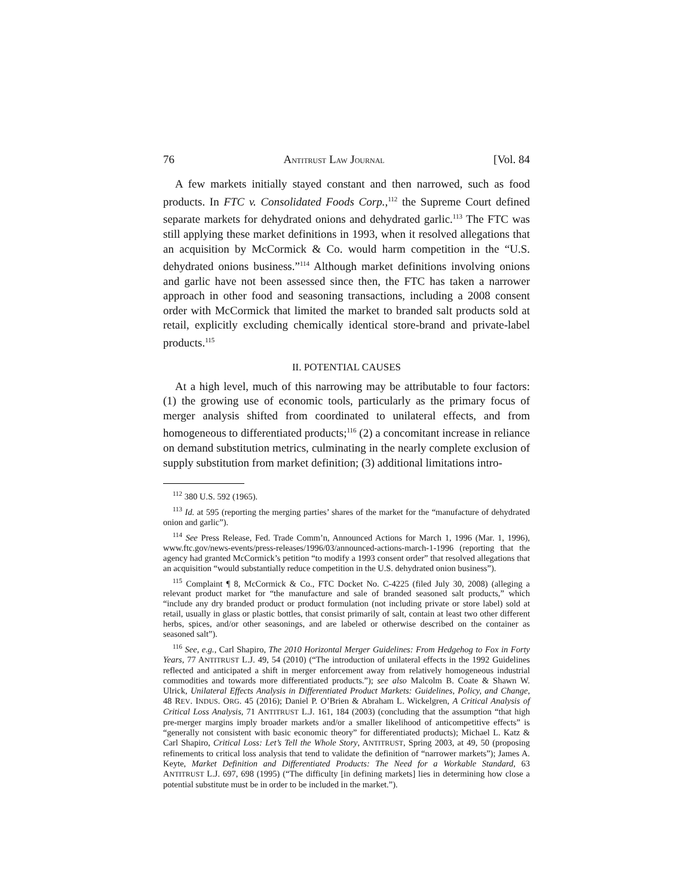76 ANTITRUST LAW JOURNAL [Vol. 84
A few markets initially stayed constant and then narrowed, such as food products. In FTC v. Consolidated Foods Corp.,<sup>112</sup> the Supreme Court defined separate markets for dehydrated onions and dehydrated garlic.<sup>113</sup> The FTC was still applying these market definitions in 1993, when it resolved allegations that an acquisition by McCormick & Co. would harm competition in the “U.S. dehydrated onions business.”<sup>114</sup> Although market definitions involving onions and garlic have not been assessed since then, the FTC has taken a narrower approach in other food and seasoning transactions, including a 2008 consent order with McCormick that limited the market to branded salt products sold at retail, explicitly excluding chemically identical store-brand and private-label products.<sup>115</sup>
II. POTENTIAL CAUSES
At a high level, much of this narrowing may be attributable to four factors: (1) the growing use of economic tools, particularly as the primary focus of merger analysis shifted from coordinated to unilateral effects, and from homogeneous to differentiated products;<sup>116</sup> (2) a concomitant increase in reliance on demand substitution metrics, culminating in the nearly complete exclusion of supply substitution from market definition; (3) additional limitations intro-
<sup>112</sup> 380 U.S. 592 (1965).
<sup>113</sup> Id. at 595 (reporting the merging parties’ shares of the market for the “manufacture of dehydrated onion and garlic”).
<sup>114</sup> See Press Release, Fed. Trade Comm’n, Announced Actions for March 1, 1996 (Mar. 1, 1996), www.ftc.gov/news-events/press-releases/1996/03/announced-actions-march-1-1996 (reporting that the agency had granted McCormick’s petition “to modify a 1993 consent order” that resolved allegations that an acquisition “would substantially reduce competition in the U.S. dehydrated onion business”).
<sup>115</sup> Complaint ¶ 8, McCormick & Co., FTC Docket No. C-4225 (filed July 30, 2008) (alleging a relevant product market for “the manufacture and sale of branded seasoned salt products,” which “include any dry branded product or product formulation (not including private or store label) sold at retail, usually in glass or plastic bottles, that consist primarily of salt, contain at least two other different herbs, spices, and/or other seasonings, and are labeled or otherwise described on the container as seasoned salt”).
<sup>116</sup> See, e.g., Carl Shapiro, The 2010 Horizontal Merger Guidelines: From Hedgehog to Fox in Forty Years, 77 ANTITRUST L.J. 49, 54 (2010) (“The introduction of unilateral effects in the 1992 Guidelines reflected and anticipated a shift in merger enforcement away from relatively homogeneous industrial commodities and towards more differentiated products.”); see also Malcolm B. Coate & Shawn W. Ulrick, Unilateral Effects Analysis in Differentiated Product Markets: Guidelines, Policy, and Change, 48 REV. INDUS. ORG. 45 (2016); Daniel P. O’Brien & Abraham L. Wickelgren, A Critical Analysis of Critical Loss Analysis, 71 ANTITRUST L.J. 161, 184 (2003) (concluding that the assumption “that high pre-merger margins imply broader markets and/or a smaller likelihood of anticompetitive effects” is “generally not consistent with basic economic theory” for differentiated products); Michael L. Katz & Carl Shapiro, Critical Loss: Let’s Tell the Whole Story, ANTITRUST, Spring 2003, at 49, 50 (proposing refinements to critical loss analysis that tend to validate the definition of “narrower markets”); James A. Keyte, Market Definition and Differentiated Products: The Need for a Workable Standard, 63 ANTITRUST L.J. 697, 698 (1995) (“The difficulty [in defining markets] lies in determining how close a potential substitute must be in order to be included in the market.”).